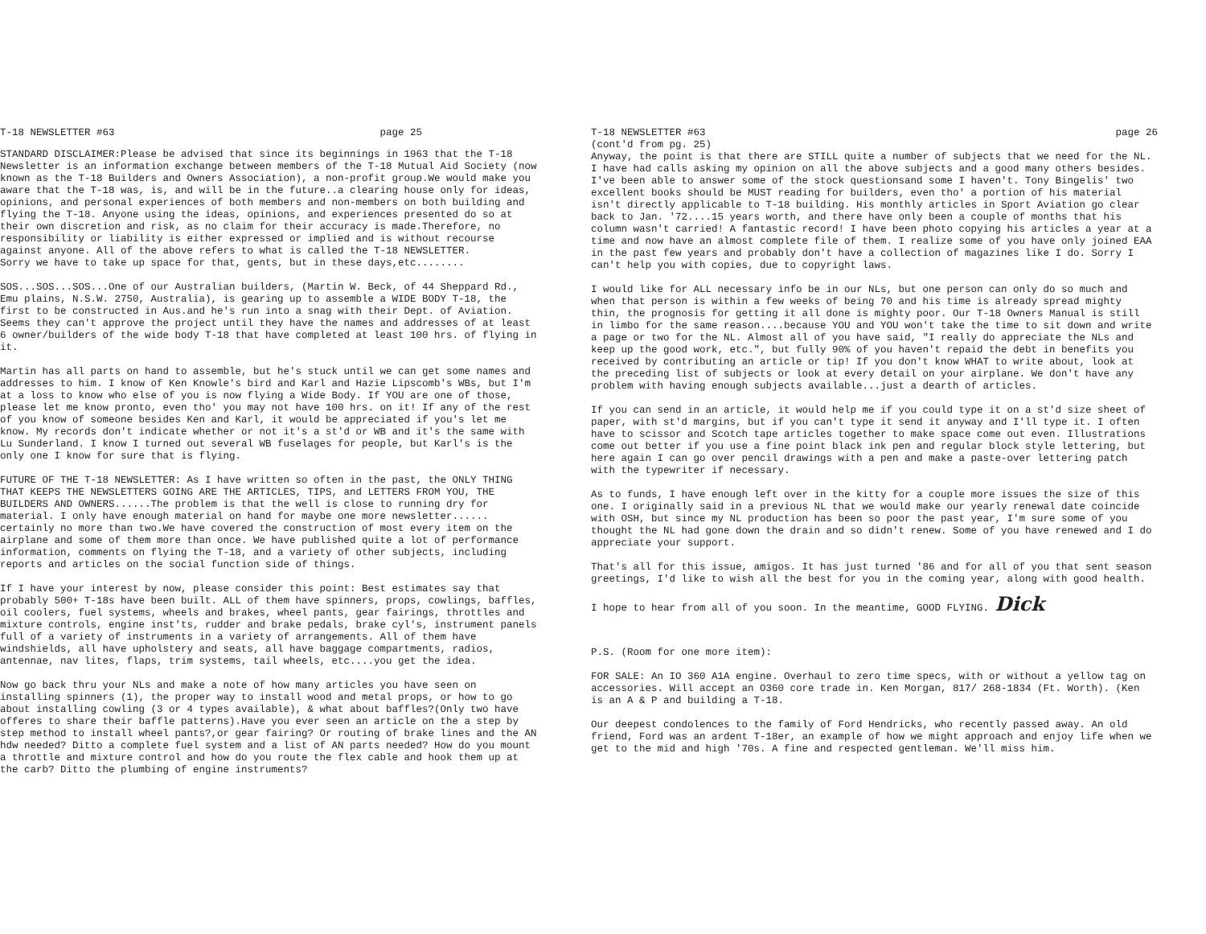T-18 NEWSLETTER #63 page 25
STANDARD DISCLAIMER:Please be advised that since its beginnings in 1963 that the T-18 Newsletter is an information exchange between members of the T-18 Mutual Aid Society (now known as the T-18 Builders and Owners Association), a non-profit group.We would make you aware that the T-18 was, is, and will be in the future..a clearing house only for ideas, opinions, and personal experiences of both members and non-members on both building and flying the T-18. Anyone using the ideas, opinions, and experiences presented do so at their own discretion and risk, as no claim for their accuracy is made.Therefore, no responsibility or liability is either expressed or implied and is without recourse against anyone. All of the above refers to what is called the T-18 NEWSLETTER.
Sorry we have to take up space for that, gents, but in these days,etc........
SOS...SOS...SOS...One of our Australian builders, (Martin W. Beck, of 44 Sheppard Rd., Emu plains, N.S.W. 2750, Australia), is gearing up to assemble a WIDE BODY T-18, the first to be constructed in Aus.and he's run into a snag with their Dept. of Aviation. Seems they can't approve the project until they have the names and addresses of at least 6 owner/builders of the wide body T-18 that have completed at least 100 hrs. of flying in it.
Martin has all parts on hand to assemble, but he's stuck until we can get some names and addresses to him. I know of Ken Knowle's bird and Karl and Hazie Lipscomb's WBs, but I'm at a loss to know who else of you is now flying a Wide Body. If YOU are one of those, please let me know pronto, even tho' you may not have 100 hrs. on it! If any of the rest of you know of someone besides Ken and Karl, it would be appreciated if you's let me know. My records don't indicate whether or not it's a st'd or WB and it's the same with Lu Sunderland. I know I turned out several WB fuselages for people, but Karl's is the only one I know for sure that is flying.
FUTURE OF THE T-18 NEWSLETTER: As I have written so often in the past, the ONLY THING THAT KEEPS THE NEWSLETTERS GOING ARE THE ARTICLES, TIPS, and LETTERS FROM YOU, THE BUILDERS AND OWNERS......The problem is that the well is close to running dry for material. I only have enough material on hand for maybe one more newsletter...... certainly no more than two.We have covered the construction of most every item on the airplane and some of them more than once. We have published quite a lot of performance information, comments on flying the T-18, and a variety of other subjects, including reports and articles on the social function side of things.
If I have your interest by now, please consider this point: Best estimates say that probably 500+ T-18s have been built. ALL of them have spinners, props, cowlings, baffles, oil coolers, fuel systems, wheels and brakes, wheel pants, gear fairings, throttles and mixture controls, engine inst'ts, rudder and brake pedals, brake cyl's, instrument panels full of a variety of instruments in a variety of arrangements. All of them have windshields, all have upholstery and seats, all have baggage compartments, radios, antennae, nav lites, flaps, trim systems, tail wheels, etc....you get the idea.
Now go back thru your NLs and make a note of how many articles you have seen on installing spinners (1), the proper way to install wood and metal props, or how to go about installing cowling (3 or 4 types available), & what about baffles?(Only two have offeres to share their baffle patterns).Have you ever seen an article on the a step by step method to install wheel pants?,or gear fairing? Or routing of brake lines and the AN hdw needed? Ditto a complete fuel system and a list of AN parts needed? How do you mount a throttle and mixture control and how do you route the flex cable and hook them up at the carb? Ditto the plumbing of engine instruments?
T-18 NEWSLETTER #63
(cont'd from pg. 25) page 26
Anyway, the point is that there are STILL quite a number of subjects that we need for the NL. I have had calls asking my opinion on all the above subjects and a good many others besides. I've been able to answer some of the stock questionsand some I haven't. Tony Bingelis' two excellent books should be MUST reading for builders, even tho' a portion of his material isn't directly applicable to T-18 building. His monthly articles in Sport Aviation go clear back to Jan. '72....15 years worth, and there have only been a couple of months that his column wasn't carried! A fantastic record! I have been photo copying his articles a year at a time and now have an almost complete file of them. I realize some of you have only joined EAA in the past few years and probably don't have a collection of magazines like I do. Sorry I can't help you with copies, due to copyright laws.
I would like for ALL necessary info be in our NLs, but one person can only do so much and when that person is within a few weeks of being 70 and his time is already spread mighty thin, the prognosis for getting it all done is mighty poor. Our T-18 Owners Manual is still in limbo for the same reason....because YOU and YOU won't take the time to sit down and write a page or two for the NL. Almost all of you have said, "I really do appreciate the NLs and keep up the good work, etc.", but fully 90% of you haven't repaid the debt in benefits you received by contributing an article or tip! If you don't know WHAT to write about, look at the preceding list of subjects or look at every detail on your airplane. We don't have any problem with having enough subjects available...just a dearth of articles.
If you can send in an article, it would help me if you could type it on a st'd size sheet of paper, with st'd margins, but if you can't type it send it anyway and I'll type it. I often have to scissor and Scotch tape articles together to make space come out even. Illustrations come out better if you use a fine point black ink pen and regular block style lettering, but here again I can go over pencil drawings with a pen and make a paste-over lettering patch with the typewriter if necessary.
As to funds, I have enough left over in the kitty for a couple more issues the size of this one. I originally said in a previous NL that we would make our yearly renewal date coincide with OSH, but since my NL production has been so poor the past year, I'm sure some of you thought the NL had gone down the drain and so didn't renew. Some of you have renewed and I do appreciate your support.
That's all for this issue, amigos. It has just turned '86 and for all of you that sent season greetings, I'd like to wish all the best for you in the coming year, along with good health.
I hope to hear from all of you soon. In the meantime, GOOD FLYING. Dick
P.S. (Room for one more item):
FOR SALE: An IO 360 A1A engine. Overhaul to zero time specs, with or without a yellow tag on accessories. Will accept an O360 core trade in. Ken Morgan, 817/ 268-1834 (Ft. Worth). (Ken is an A & P and building a T-18.
Our deepest condolences to the family of Ford Hendricks, who recently passed away. An old friend, Ford was an ardent T-18er, an example of how we might approach and enjoy life when we get to the mid and high '70s. A fine and respected gentleman. We'll miss him.